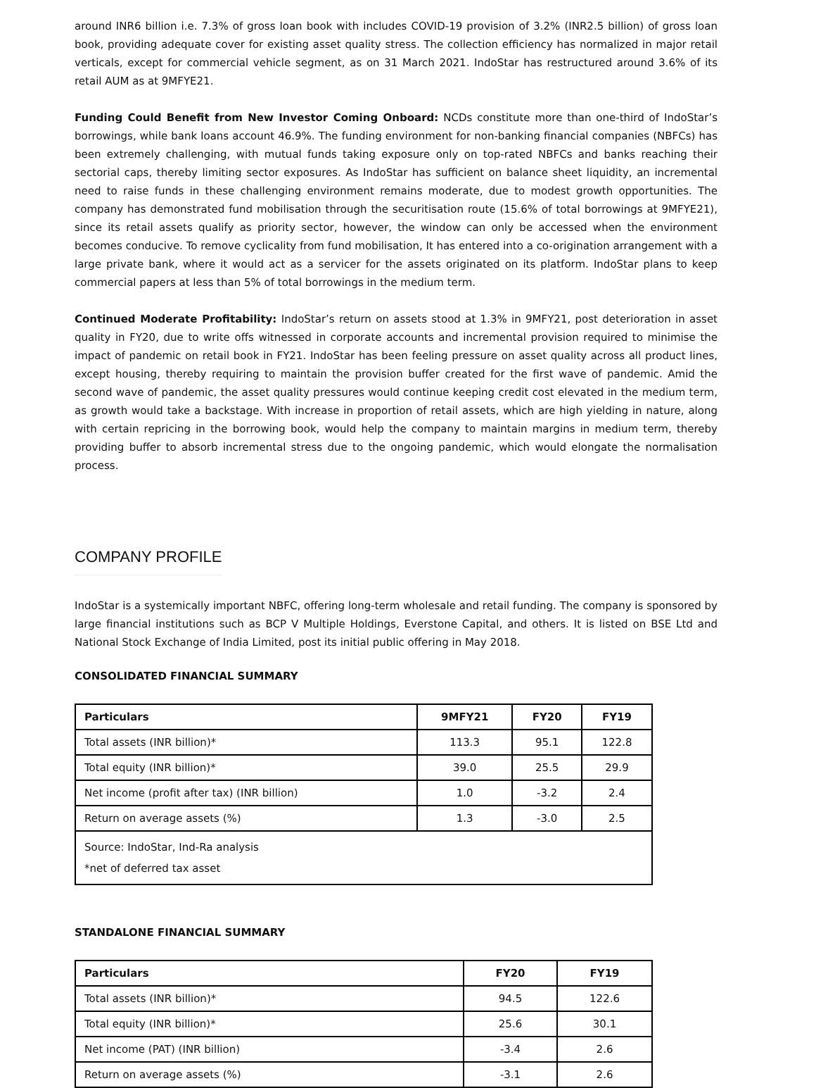around INR6 billion i.e. 7.3% of gross loan book with includes COVID-19 provision of 3.2% (INR2.5 billion) of gross loan book, providing adequate cover for existing asset quality stress. The collection efficiency has normalized in major retail verticals, except for commercial vehicle segment, as on 31 March 2021. IndoStar has restructured around 3.6% of its retail AUM as at 9MFYE21.
Funding Could Benefit from New Investor Coming Onboard: NCDs constitute more than one-third of IndoStar’s borrowings, while bank loans account 46.9%. The funding environment for non-banking financial companies (NBFCs) has been extremely challenging, with mutual funds taking exposure only on top-rated NBFCs and banks reaching their sectorial caps, thereby limiting sector exposures. As IndoStar has sufficient on balance sheet liquidity, an incremental need to raise funds in these challenging environment remains moderate, due to modest growth opportunities. The company has demonstrated fund mobilisation through the securitisation route (15.6% of total borrowings at 9MFYE21), since its retail assets qualify as priority sector, however, the window can only be accessed when the environment becomes conducive. To remove cyclicality from fund mobilisation, It has entered into a co-origination arrangement with a large private bank, where it would act as a servicer for the assets originated on its platform. IndoStar plans to keep commercial papers at less than 5% of total borrowings in the medium term.
Continued Moderate Profitability: IndoStar’s return on assets stood at 1.3% in 9MFY21, post deterioration in asset quality in FY20, due to write offs witnessed in corporate accounts and incremental provision required to minimise the impact of pandemic on retail book in FY21. IndoStar has been feeling pressure on asset quality across all product lines, except housing, thereby requiring to maintain the provision buffer created for the first wave of pandemic. Amid the second wave of pandemic, the asset quality pressures would continue keeping credit cost elevated in the medium term, as growth would take a backstage. With increase in proportion of retail assets, which are high yielding in nature, along with certain repricing in the borrowing book, would help the company to maintain margins in medium term, thereby providing buffer to absorb incremental stress due to the ongoing pandemic, which would elongate the normalisation process.
COMPANY PROFILE
IndoStar is a systemically important NBFC, offering long-term wholesale and retail funding. The company is sponsored by large financial institutions such as BCP V Multiple Holdings, Everstone Capital, and others. It is listed on BSE Ltd and National Stock Exchange of India Limited, post its initial public offering in May 2018.
CONSOLIDATED FINANCIAL SUMMARY
| Particulars | 9MFY21 | FY20 | FY19 |
| --- | --- | --- | --- |
| Total assets (INR billion)* | 113.3 | 95.1 | 122.8 |
| Total equity (INR billion)* | 39.0 | 25.5 | 29.9 |
| Net income (profit after tax) (INR billion) | 1.0 | -3.2 | 2.4 |
| Return on average assets (%) | 1.3 | -3.0 | 2.5 |
| Source: IndoStar, Ind-Ra analysis *net of deferred tax asset | | | |
STANDALONE FINANCIAL SUMMARY
| Particulars | FY20 | FY19 |
| --- | --- | --- |
| Total assets (INR billion)* | 94.5 | 122.6 |
| Total equity (INR billion)* | 25.6 | 30.1 |
| Net income (PAT) (INR billion) | -3.4 | 2.6 |
| Return on average assets (%) | -3.1 | 2.6 |